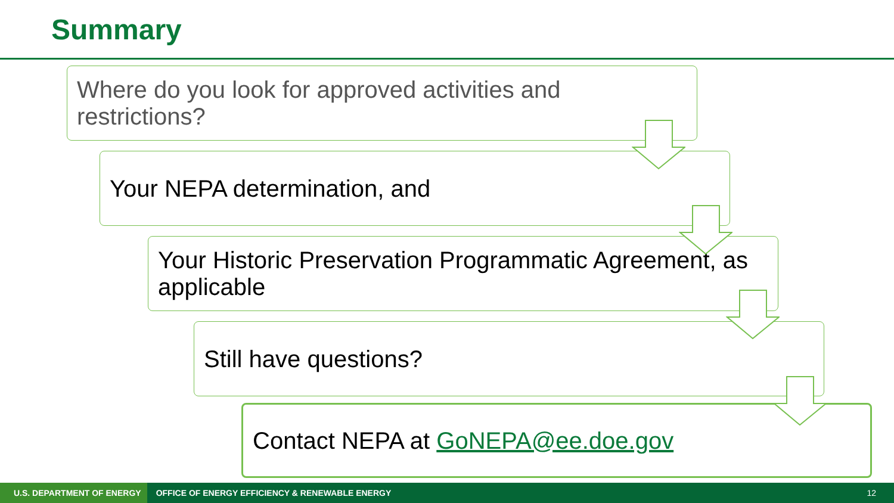Summary
Where do you look for approved activities and restrictions?
Your NEPA determination, and
Your Historic Preservation Programmatic Agreement, as applicable
Still have questions?
Contact NEPA at GoNEPA@ee.doe.gov
U.S. DEPARTMENT OF ENERGY OFFICE OF ENERGY EFFICIENCY & RENEWABLE ENERGY 12